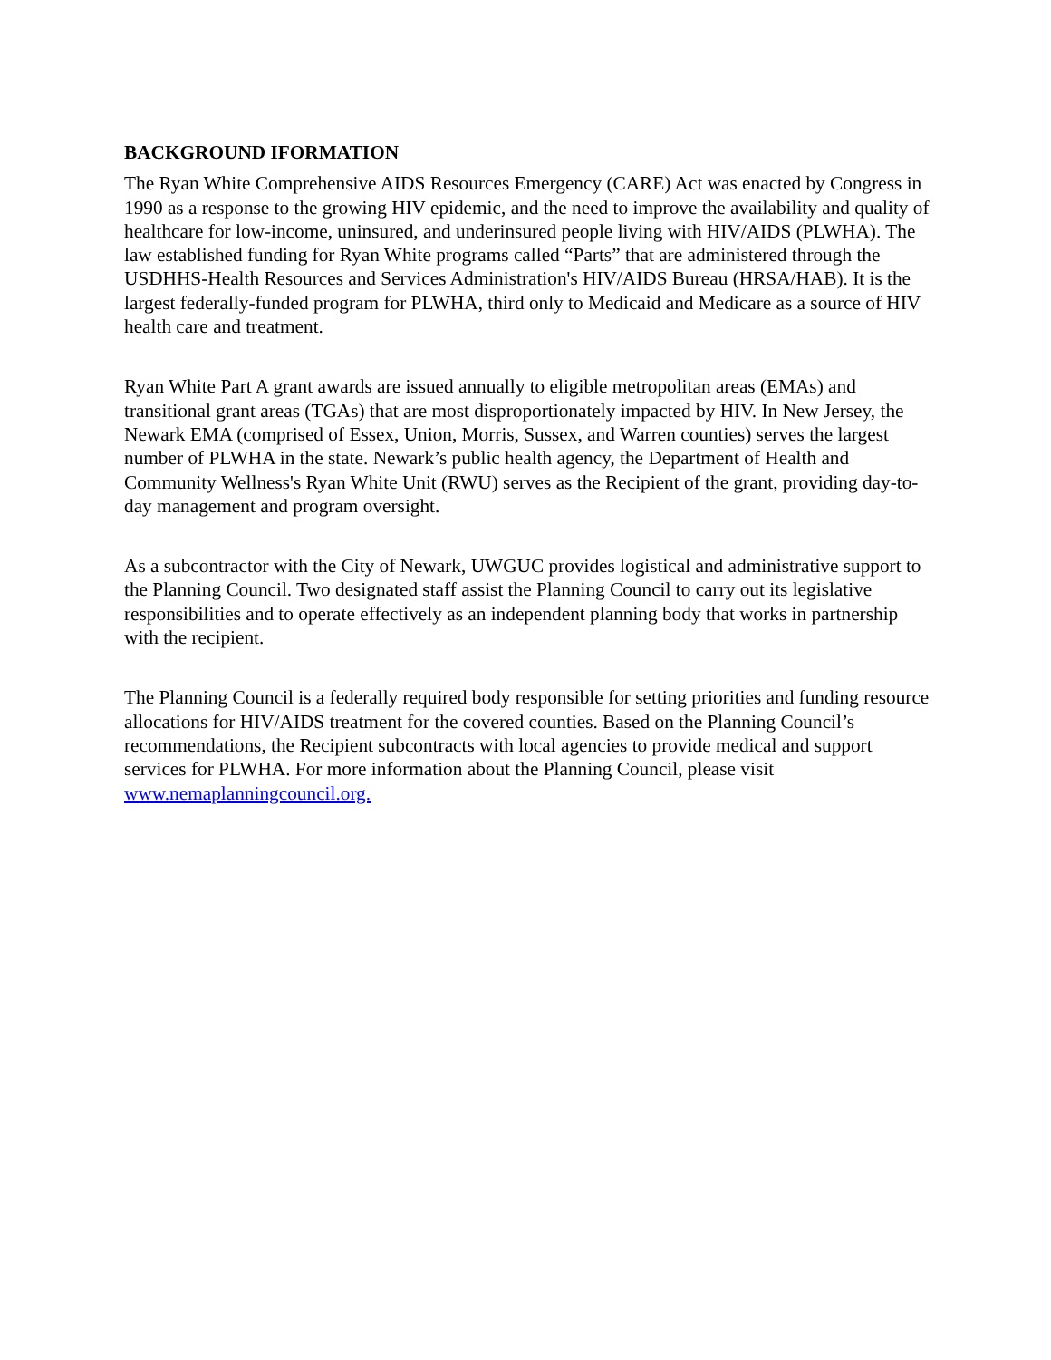BACKGROUND IFORMATION
The Ryan White Comprehensive AIDS Resources Emergency (CARE) Act was enacted by Congress in 1990 as a response to the growing HIV epidemic, and the need to improve the availability and quality of healthcare for low-income, uninsured, and underinsured people living with HIV/AIDS (PLWHA). The law established funding for Ryan White programs called “Parts” that are administered through the USDHHS-Health Resources and Services Administration's HIV/AIDS Bureau (HRSA/HAB). It is the largest federally-funded program for PLWHA, third only to Medicaid and Medicare as a source of HIV health care and treatment.
Ryan White Part A grant awards are issued annually to eligible metropolitan areas (EMAs) and transitional grant areas (TGAs) that are most disproportionately impacted by HIV. In New Jersey, the Newark EMA (comprised of Essex, Union, Morris, Sussex, and Warren counties) serves the largest number of PLWHA in the state. Newark’s public health agency, the Department of Health and Community Wellness's Ryan White Unit (RWU) serves as the Recipient of the grant, providing day-to-day management and program oversight.
As a subcontractor with the City of Newark, UWGUC provides logistical and administrative support to the Planning Council. Two designated staff assist the Planning Council to carry out its legislative responsibilities and to operate effectively as an independent planning body that works in partnership with the recipient.
The Planning Council is a federally required body responsible for setting priorities and funding resource allocations for HIV/AIDS treatment for the covered counties. Based on the Planning Council’s recommendations, the Recipient subcontracts with local agencies to provide medical and support services for PLWHA. For more information about the Planning Council, please visit www.nemaplanningcouncil.org.